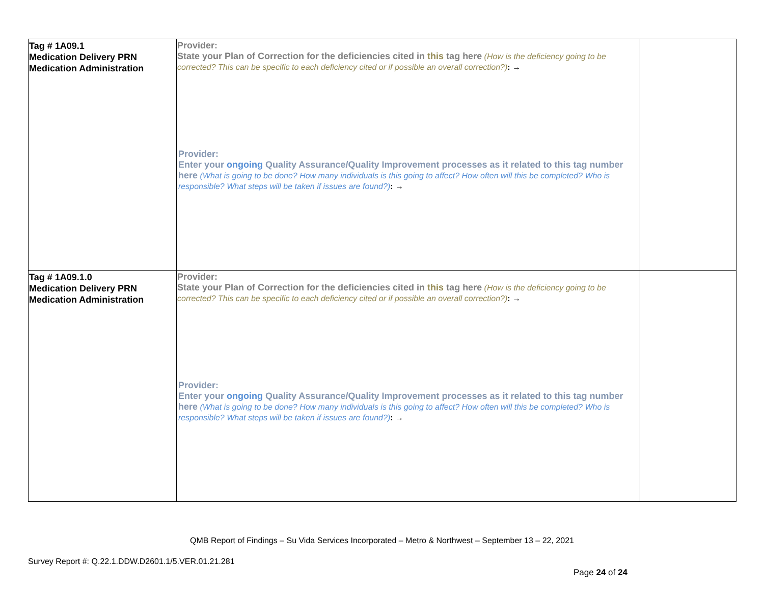| Tag # 1A09.1 Medication Delivery PRN Medication Administration | Provider: State your Plan of Correction for the deficiencies cited in this tag here (How is the deficiency going to be corrected? This can be specific to each deficiency cited or if possible an overall correction?) : → Provider: Enter your ongoing Quality Assurance/Quality Improvement processes as it related to this tag number here (What is going to be done? How many individuals is this going to affect? How often will this be completed? Who is responsible? What steps will be taken if issues are found?) : → | |
| Tag # 1A09.1.0 Medication Delivery PRN Medication Administration | Provider: State your Plan of Correction for the deficiencies cited in this tag here (How is the deficiency going to be corrected? This can be specific to each deficiency cited or if possible an overall correction?) : → Provider: Enter your ongoing Quality Assurance/Quality Improvement processes as it related to this tag number here (What is going to be done? How many individuals is this going to affect? How often will this be completed? Who is responsible? What steps will be taken if issues are found?) : → | |
QMB Report of Findings – Su Vida Services Incorporated – Metro & Northwest – September 13 – 22, 2021
Survey Report #: Q.22.1.DDW.D2601.1/5.VER.01.21.281
Page 24 of 24